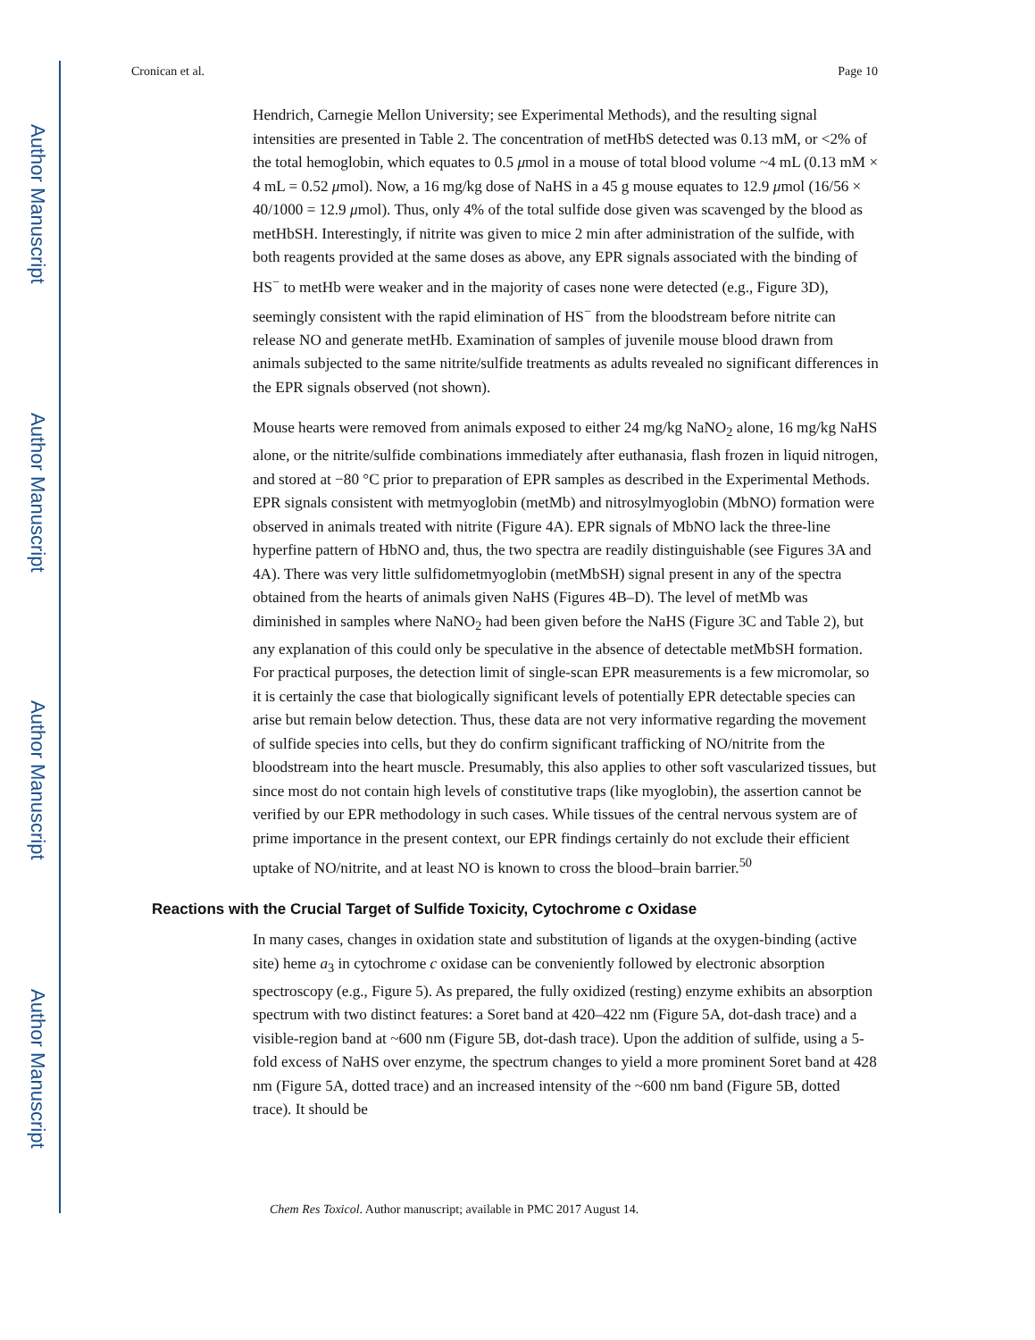Author Manuscript
Author Manuscript
Author Manuscript
Author Manuscript
Cronican et al. Page 10
Hendrich, Carnegie Mellon University; see Experimental Methods), and the resulting signal intensities are presented in Table 2. The concentration of metHbS detected was 0.13 mM, or <2% of the total hemoglobin, which equates to 0.5 μmol in a mouse of total blood volume ~4 mL (0.13 mM × 4 mL = 0.52 μmol). Now, a 16 mg/kg dose of NaHS in a 45 g mouse equates to 12.9 μmol (16/56 × 40/1000 = 12.9 μmol). Thus, only 4% of the total sulfide dose given was scavenged by the blood as metHbSH. Interestingly, if nitrite was given to mice 2 min after administration of the sulfide, with both reagents provided at the same doses as above, any EPR signals associated with the binding of HS<sup>−</sup> to metHb were weaker and in the majority of cases none were detected (e.g., Figure 3D), seemingly consistent with the rapid elimination of HS<sup>−</sup> from the bloodstream before nitrite can release NO and generate metHb. Examination of samples of juvenile mouse blood drawn from animals subjected to the same nitrite/sulfide treatments as adults revealed no significant differences in the EPR signals observed (not shown).
Mouse hearts were removed from animals exposed to either 24 mg/kg NaNO<sub>2</sub> alone, 16 mg/kg NaHS alone, or the nitrite/sulfide combinations immediately after euthanasia, flash frozen in liquid nitrogen, and stored at −80 °C prior to preparation of EPR samples as described in the Experimental Methods. EPR signals consistent with metmyoglobin (metMb) and nitrosylmyoglobin (MbNO) formation were observed in animals treated with nitrite (Figure 4A). EPR signals of MbNO lack the three-line hyperfine pattern of HbNO and, thus, the two spectra are readily distinguishable (see Figures 3A and 4A). There was very little sulfidometmyoglobin (metMbSH) signal present in any of the spectra obtained from the hearts of animals given NaHS (Figures 4B–D). The level of metMb was diminished in samples where NaNO<sub>2</sub> had been given before the NaHS (Figure 3C and Table 2), but any explanation of this could only be speculative in the absence of detectable metMbSH formation. For practical purposes, the detection limit of single-scan EPR measurements is a few micromolar, so it is certainly the case that biologically significant levels of potentially EPR detectable species can arise but remain below detection. Thus, these data are not very informative regarding the movement of sulfide species into cells, but they do confirm significant trafficking of NO/nitrite from the bloodstream into the heart muscle. Presumably, this also applies to other soft vascularized tissues, but since most do not contain high levels of constitutive traps (like myoglobin), the assertion cannot be verified by our EPR methodology in such cases. While tissues of the central nervous system are of prime importance in the present context, our EPR findings certainly do not exclude their efficient uptake of NO/nitrite, and at least NO is known to cross the blood–brain barrier.<sup>50</sup>
Reactions with the Crucial Target of Sulfide Toxicity, Cytochrome c Oxidase
In many cases, changes in oxidation state and substitution of ligands at the oxygen-binding (active site) heme a<sub>3</sub> in cytochrome c oxidase can be conveniently followed by electronic absorption spectroscopy (e.g., Figure 5). As prepared, the fully oxidized (resting) enzyme exhibits an absorption spectrum with two distinct features: a Soret band at 420–422 nm (Figure 5A, dot-dash trace) and a visible-region band at ~600 nm (Figure 5B, dot-dash trace). Upon the addition of sulfide, using a 5-fold excess of NaHS over enzyme, the spectrum changes to yield a more prominent Soret band at 428 nm (Figure 5A, dotted trace) and an increased intensity of the ~600 nm band (Figure 5B, dotted trace). It should be
Chem Res Toxicol. Author manuscript; available in PMC 2017 August 14.